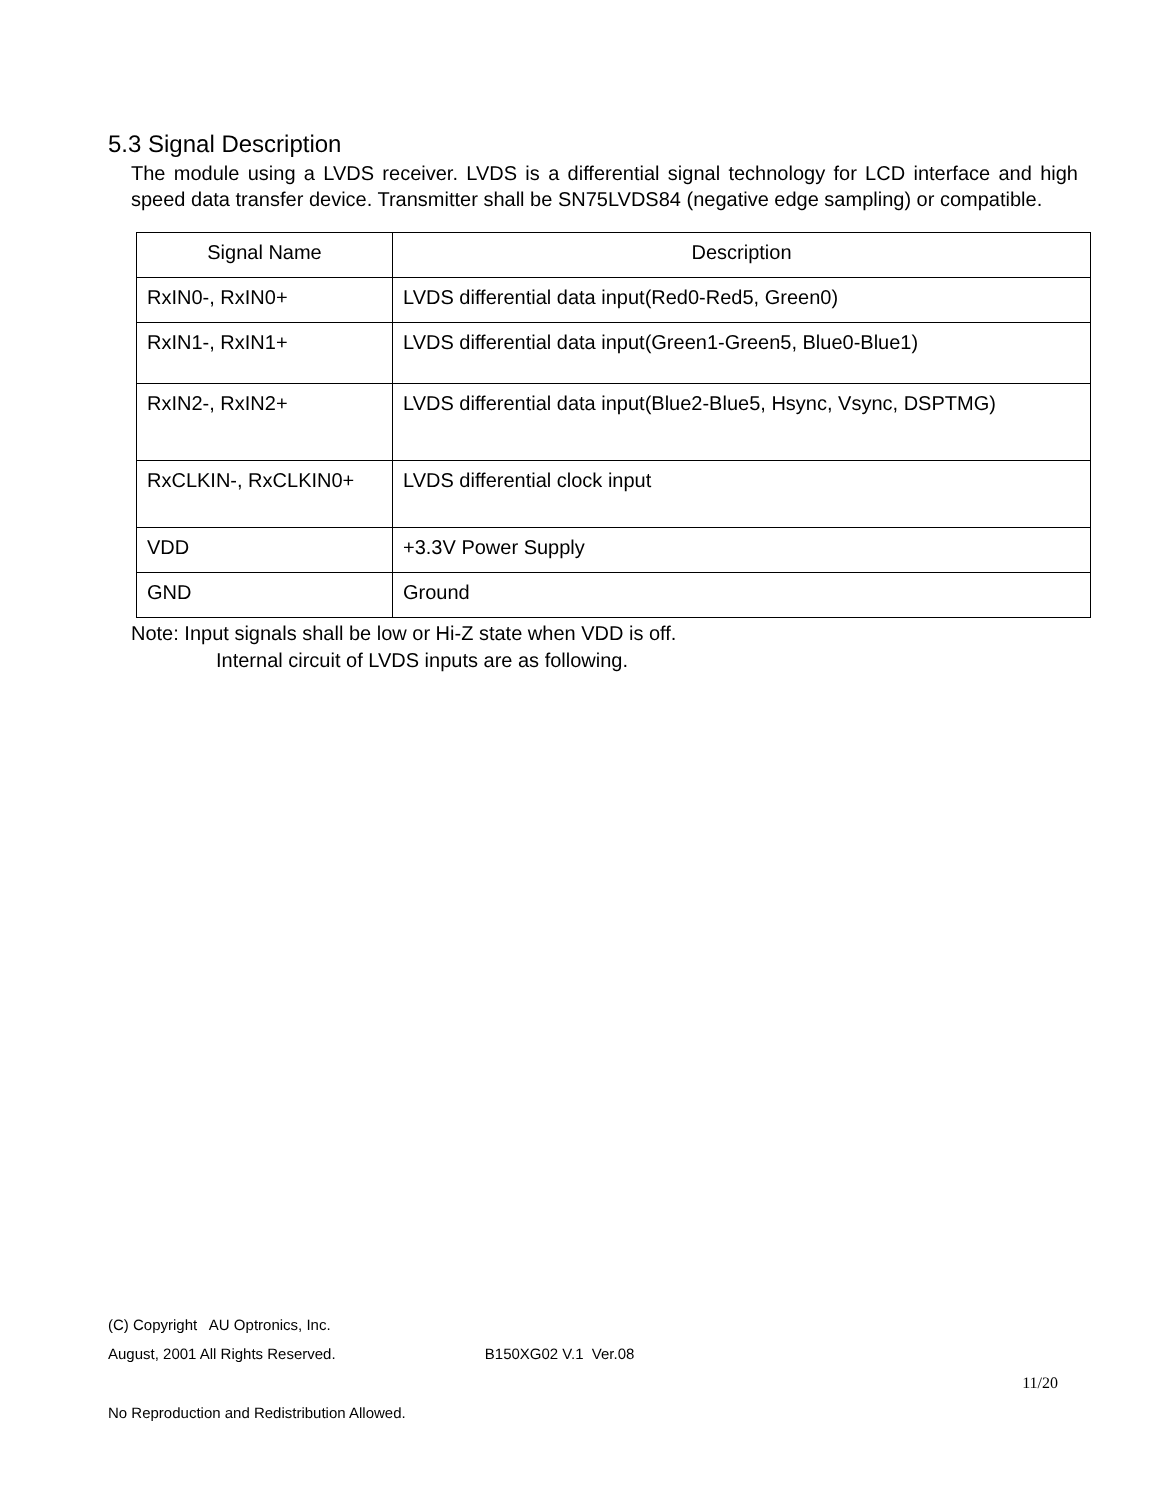5.3 Signal Description
The module using a LVDS receiver. LVDS is a differential signal technology for LCD interface and high speed data transfer device. Transmitter shall be SN75LVDS84 (negative edge sampling) or compatible.
| Signal Name | Description |
| --- | --- |
| RxIN0-, RxIN0+ | LVDS differential data input(Red0-Red5, Green0) |
| RxIN1-, RxIN1+ | LVDS differential data input(Green1-Green5, Blue0-Blue1) |
| RxIN2-, RxIN2+ | LVDS differential data input(Blue2-Blue5, Hsync, Vsync, DSPTMG) |
| RxCLKIN-, RxCLKIN0+ | LVDS differential clock input |
| VDD | +3.3V Power Supply |
| GND | Ground |
Note: Input signals shall be low or Hi-Z state when VDD is off.
Internal circuit of LVDS inputs are as following.
(C) Copyright AU Optronics, Inc.
August, 2001 All Rights Reserved. B150XG02 V.1 Ver.08
11/20
No Reproduction and Redistribution Allowed.